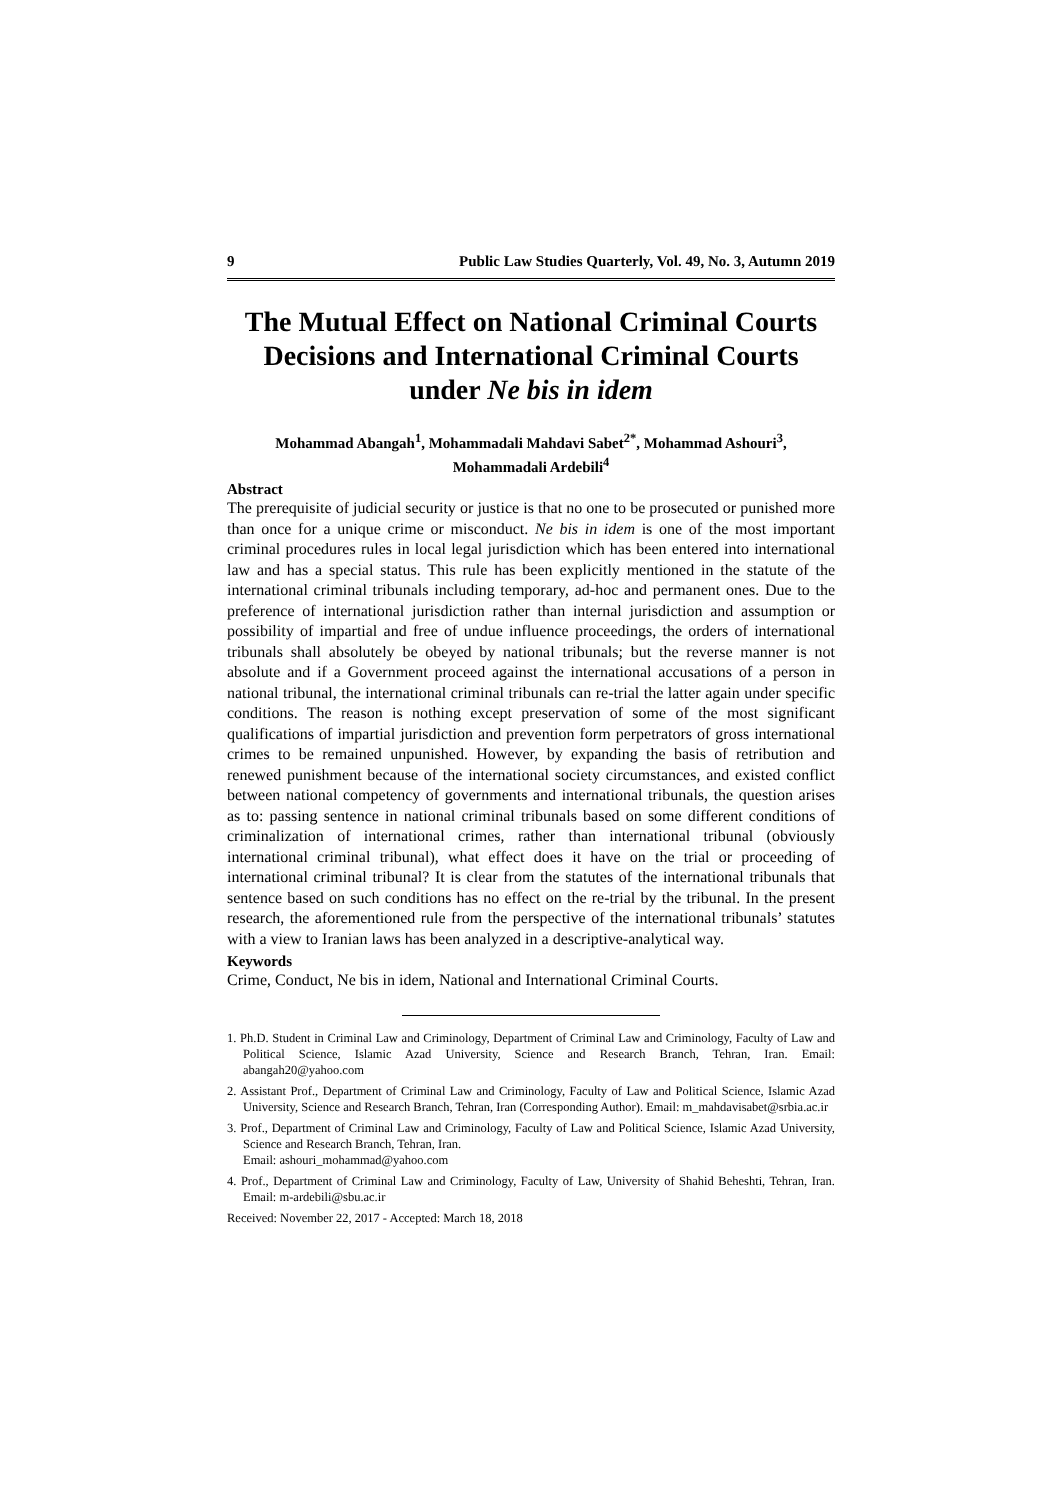9 Public Law Studies Quarterly, Vol. 49, No. 3, Autumn 2019
The Mutual Effect on National Criminal Courts Decisions and International Criminal Courts under Ne bis in idem
Mohammad Abangah<sup>1</sup>, Mohammadali Mahdavi Sabet<sup>2*</sup>, Mohammad Ashouri<sup>3</sup>,
Mohammadali Ardebili<sup>4</sup>
Abstract
The prerequisite of judicial security or justice is that no one to be prosecuted or punished more than once for a unique crime or misconduct. Ne bis in idem is one of the most important criminal procedures rules in local legal jurisdiction which has been entered into international law and has a special status. This rule has been explicitly mentioned in the statute of the international criminal tribunals including temporary, ad-hoc and permanent ones. Due to the preference of international jurisdiction rather than internal jurisdiction and assumption or possibility of impartial and free of undue influence proceedings, the orders of international tribunals shall absolutely be obeyed by national tribunals; but the reverse manner is not absolute and if a Government proceed against the international accusations of a person in national tribunal, the international criminal tribunals can re-trial the latter again under specific conditions. The reason is nothing except preservation of some of the most significant qualifications of impartial jurisdiction and prevention form perpetrators of gross international crimes to be remained unpunished. However, by expanding the basis of retribution and renewed punishment because of the international society circumstances, and existed conflict between national competency of governments and international tribunals, the question arises as to: passing sentence in national criminal tribunals based on some different conditions of criminalization of international crimes, rather than international tribunal (obviously international criminal tribunal), what effect does it have on the trial or proceeding of international criminal tribunal? It is clear from the statutes of the international tribunals that sentence based on such conditions has no effect on the re-trial by the tribunal. In the present research, the aforementioned rule from the perspective of the international tribunals’ statutes with a view to Iranian laws has been analyzed in a descriptive-analytical way.
Keywords
Crime, Conduct, Ne bis in idem, National and International Criminal Courts.
1. Ph.D. Student in Criminal Law and Criminology, Department of Criminal Law and Criminology, Faculty of Law and Political Science, Islamic Azad University, Science and Research Branch, Tehran, Iran. Email: abangah20@yahoo.com
2. Assistant Prof., Department of Criminal Law and Criminology, Faculty of Law and Political Science, Islamic Azad University, Science and Research Branch, Tehran, Iran (Corresponding Author). Email: m_mahdavisabet@srbia.ac.ir
3. Prof., Department of Criminal Law and Criminology, Faculty of Law and Political Science, Islamic Azad University, Science and Research Branch, Tehran, Iran.
Email: ashouri_mohammad@yahoo.com
4. Prof., Department of Criminal Law and Criminology, Faculty of Law, University of Shahid Beheshti, Tehran, Iran. Email: m-ardebili@sbu.ac.ir
Received: November 22, 2017 - Accepted: March 18, 2018